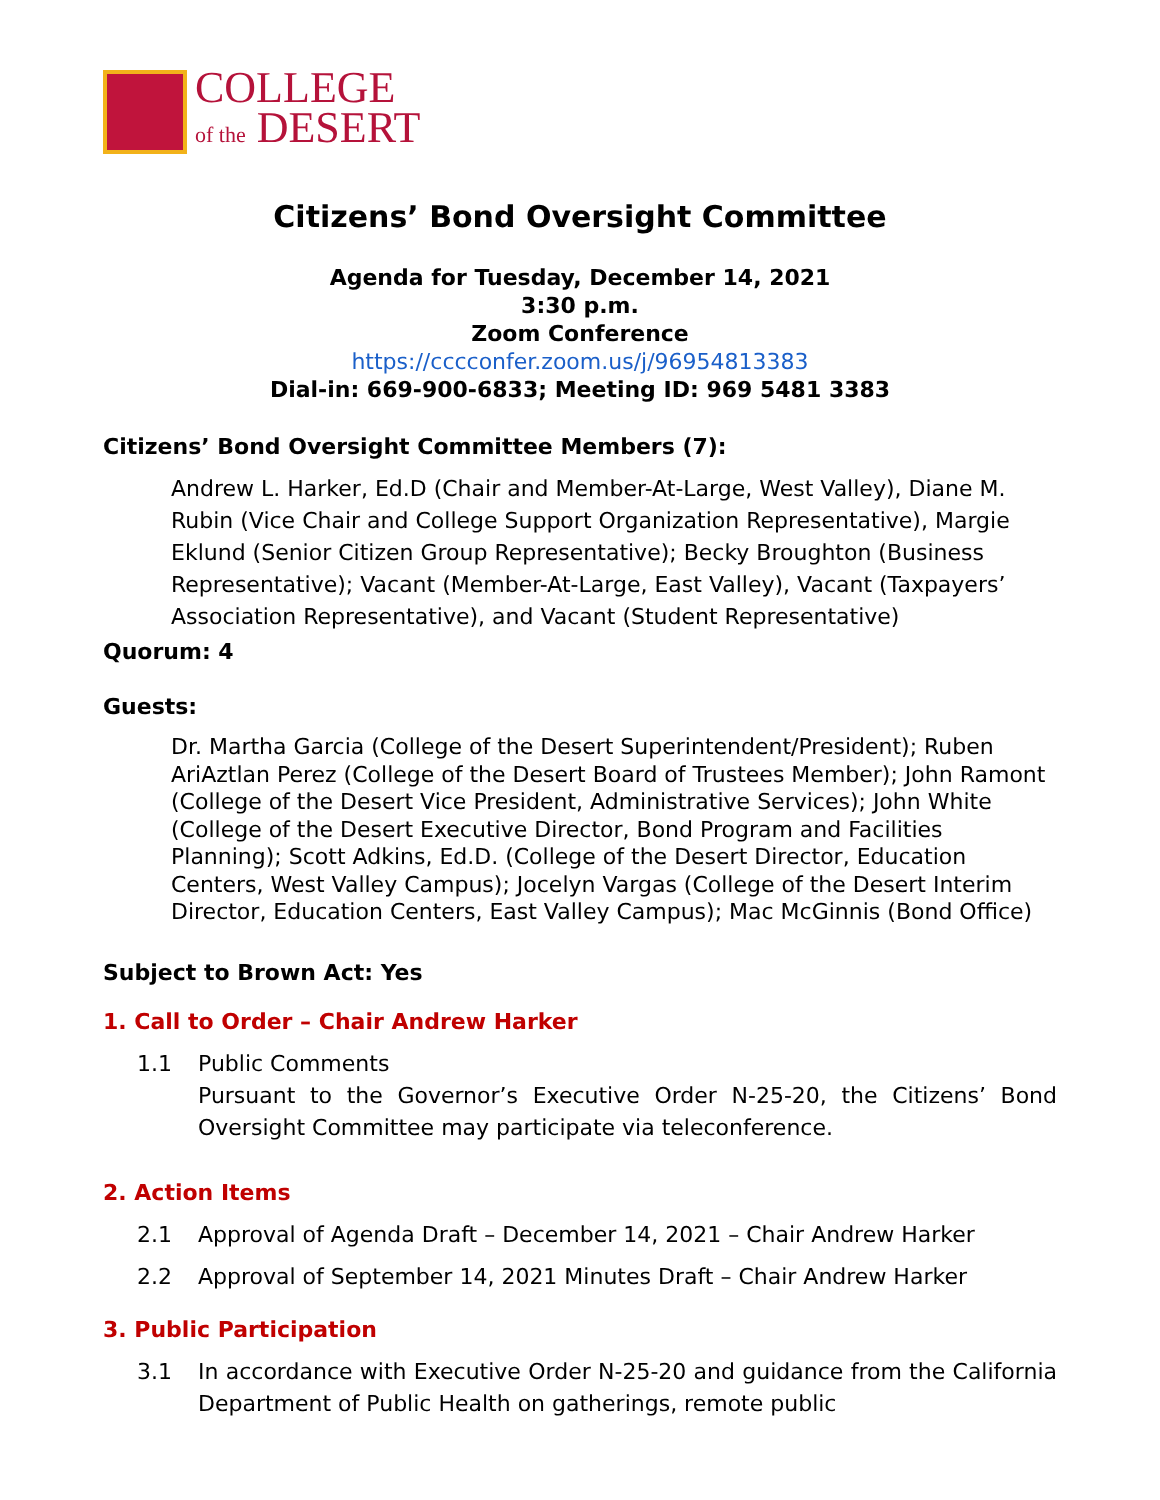COLLEGE
of the DESERT
Citizens’ Bond Oversight Committee
Agenda for Tuesday, December 14, 2021
3:30 p.m.
Zoom Conference
https://cccconfer.zoom.us/j/96954813383
Dial-in: 669-900-6833; Meeting ID: 969 5481 3383
Citizens’ Bond Oversight Committee Members (7):
Andrew L. Harker, Ed.D (Chair and Member-At-Large, West Valley), Diane M. Rubin (Vice Chair and College Support Organization Representative), Margie Eklund (Senior Citizen Group Representative); Becky Broughton (Business Representative); Vacant (Member-At-Large, East Valley), Vacant (Taxpayers’ Association Representative), and Vacant (Student Representative)
Quorum: 4
Guests:
Dr. Martha Garcia (College of the Desert Superintendent/President); Ruben AriAztlan Perez (College of the Desert Board of Trustees Member); John Ramont (College of the Desert Vice President, Administrative Services); John White (College of the Desert Executive Director, Bond Program and Facilities Planning); Scott Adkins, Ed.D. (College of the Desert Director, Education Centers, West Valley Campus); Jocelyn Vargas (College of the Desert Interim Director, Education Centers, East Valley Campus); Mac McGinnis (Bond Office)
Subject to Brown Act: Yes
1. Call to Order – Chair Andrew Harker
1.1 Public Comments
Pursuant to the Governor’s Executive Order N-25-20, the Citizens’ Bond Oversight Committee may participate via teleconference.
2. Action Items
2.1 Approval of Agenda Draft – December 14, 2021 – Chair Andrew Harker
2.2 Approval of September 14, 2021 Minutes Draft – Chair Andrew Harker
3. Public Participation
3.1 In accordance with Executive Order N-25-20 and guidance from the California Department of Public Health on gatherings, remote public